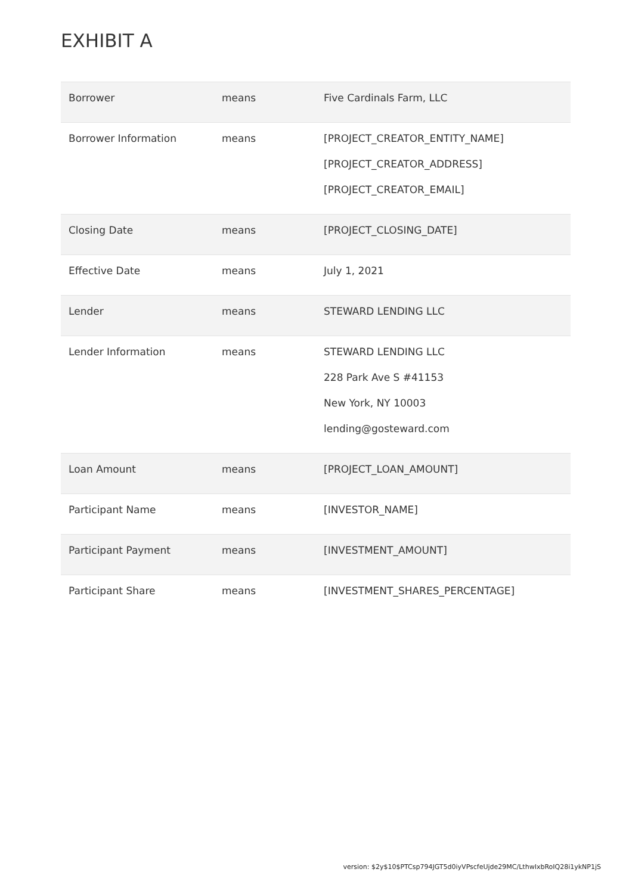EXHIBIT A
| Borrower | means | Five Cardinals Farm, LLC |
| Borrower Information | means | [PROJECT_CREATOR_ENTITY_NAME] [PROJECT_CREATOR_ADDRESS] [PROJECT_CREATOR_EMAIL] |
| Closing Date | means | [PROJECT_CLOSING_DATE] |
| Effective Date | means | July 1, 2021 |
| Lender | means | STEWARD LENDING LLC |
| Lender Information | means | STEWARD LENDING LLC 228 Park Ave S #41153 New York, NY 10003 lending@gosteward.com |
| Loan Amount | means | [PROJECT_LOAN_AMOUNT] |
| Participant Name | means | [INVESTOR_NAME] |
| Participant Payment | means | [INVESTMENT_AMOUNT] |
| Participant Share | means | [INVESTMENT_SHARES_PERCENTAGE] |
version: $2y$10$PTCsp794JGT5d0iyVPscfeUjde29MC/LthwIxbRoIQ28i1ykNP1jS